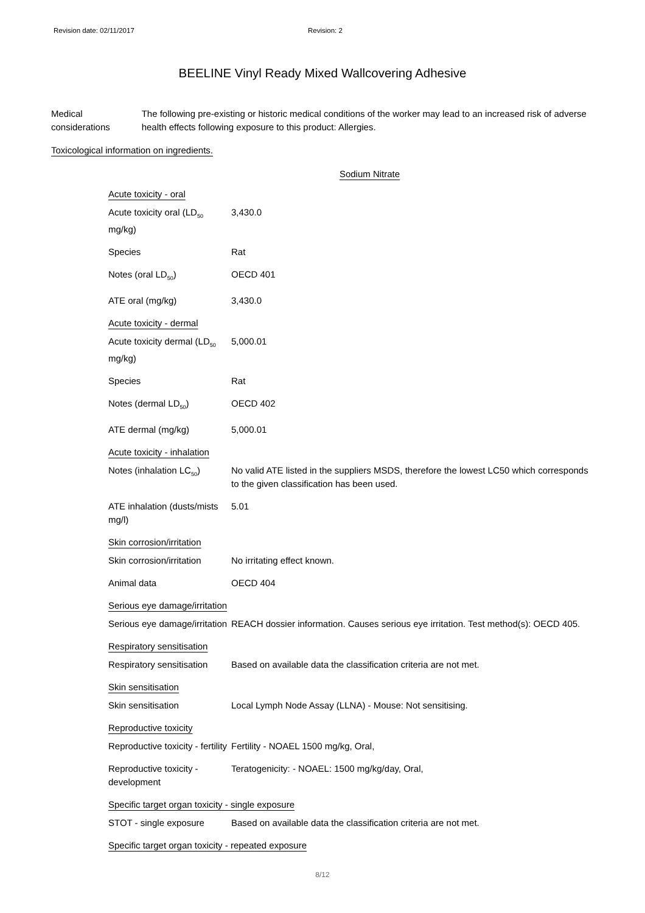Revision date: 02/11/2017 Revision: 2
BEELINE Vinyl Ready Mixed Wallcovering Adhesive
Medical considerations The following pre-existing or historic medical conditions of the worker may lead to an increased risk of adverse health effects following exposure to this product: Allergies.
Toxicological information on ingredients.
Sodium Nitrate
| Acute toxicity - oral | |
| Acute toxicity oral (LD<sub>50</sub> mg/kg) | 3,430.0 |
| Species | Rat |
| Notes (oral LD<sub>50</sub>) | OECD 401 |
| ATE oral (mg/kg) | 3,430.0 |
| Acute toxicity - dermal | |
| Acute toxicity dermal (LD<sub>50</sub> mg/kg) | 5,000.01 |
| Species | Rat |
| Notes (dermal LD<sub>50</sub>) | OECD 402 |
| ATE dermal (mg/kg) | 5,000.01 |
| Acute toxicity - inhalation | |
| Notes (inhalation LC<sub>50</sub>) | No valid ATE listed in the suppliers MSDS, therefore the lowest LC50 which corresponds to the given classification has been used. |
| ATE inhalation (dusts/mists mg/l) | 5.01 |
| Skin corrosion/irritation | |
| Skin corrosion/irritation | No irritating effect known. |
| Animal data | OECD 404 |
| Serious eye damage/irritation | |
| Serious eye damage/irritation | REACH dossier information. Causes serious eye irritation. Test method(s): OECD 405. |
| Respiratory sensitisation | |
| Respiratory sensitisation | Based on available data the classification criteria are not met. |
| Skin sensitisation | |
| Skin sensitisation | Local Lymph Node Assay (LLNA) - Mouse: Not sensitising. |
| Reproductive toxicity | |
| Reproductive toxicity - fertility | Fertility - NOAEL 1500 mg/kg, Oral, |
| Reproductive toxicity - development | Teratogenicity: - NOAEL: 1500 mg/kg/day, Oral, |
| Specific target organ toxicity - single exposure | |
| STOT - single exposure | Based on available data the classification criteria are not met. |
| Specific target organ toxicity - repeated exposure | |
8/12